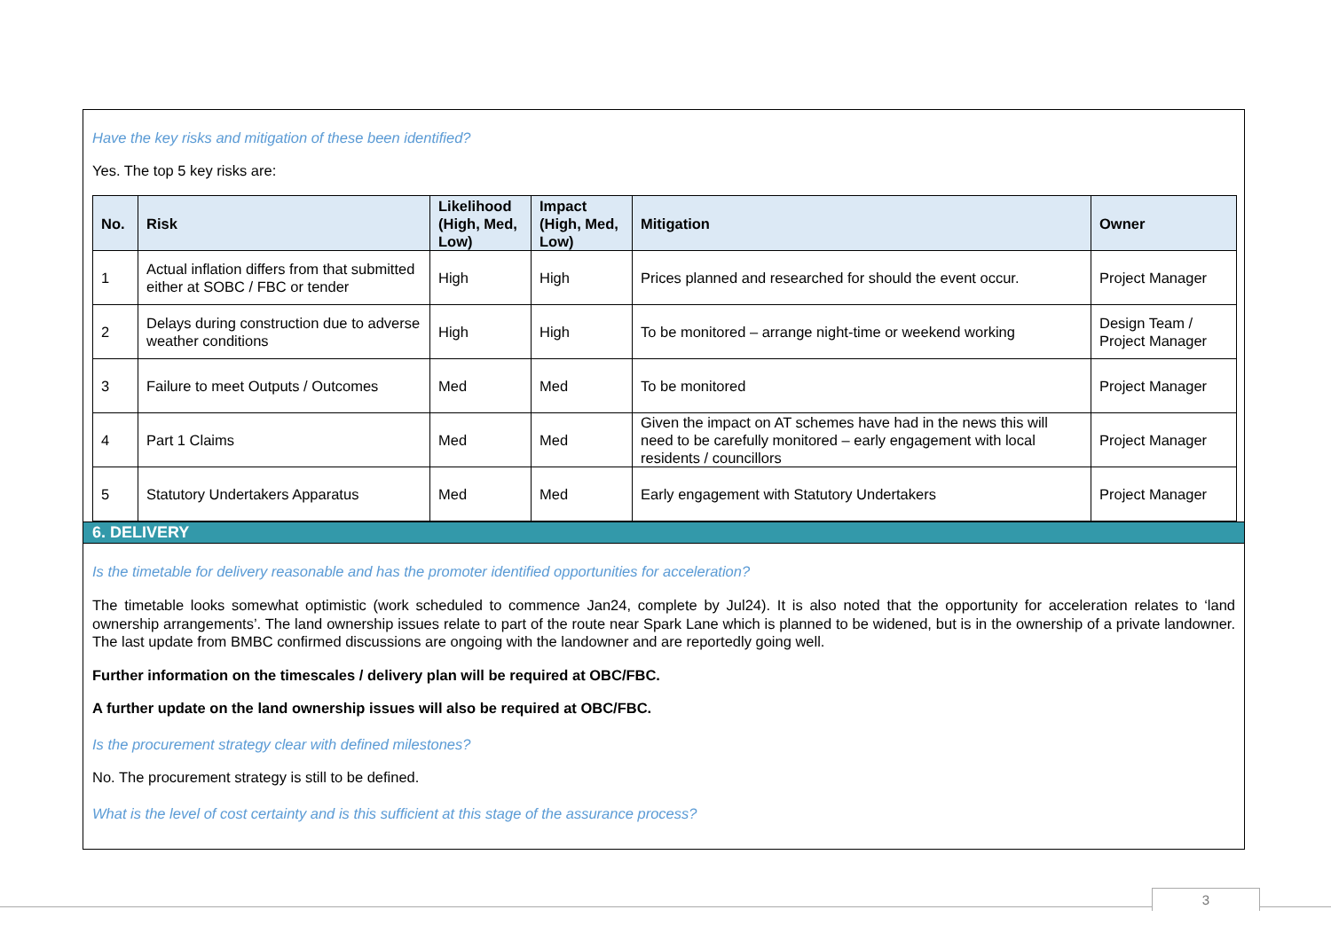Have the key risks and mitigation of these been identified?
Yes. The top 5 key risks are:
| No. | Risk | Likelihood (High, Med, Low) | Impact (High, Med, Low) | Mitigation | Owner |
| --- | --- | --- | --- | --- | --- |
| 1 | Actual inflation differs from that submitted either at SOBC / FBC or tender | High | High | Prices planned and researched for should the event occur. | Project Manager |
| 2 | Delays during construction due to adverse weather conditions | High | High | To be monitored – arrange night-time or weekend working | Design Team / Project Manager |
| 3 | Failure to meet Outputs / Outcomes | Med | Med | To be monitored | Project Manager |
| 4 | Part 1 Claims | Med | Med | Given the impact on AT schemes have had in the news this will need to be carefully monitored – early engagement with local residents / councillors | Project Manager |
| 5 | Statutory Undertakers Apparatus | Med | Med | Early engagement with Statutory Undertakers | Project Manager |
6. DELIVERY
Is the timetable for delivery reasonable and has the promoter identified opportunities for acceleration?
The timetable looks somewhat optimistic (work scheduled to commence Jan24, complete by Jul24). It is also noted that the opportunity for acceleration relates to ‘land ownership arrangements’. The land ownership issues relate to part of the route near Spark Lane which is planned to be widened, but is in the ownership of a private landowner. The last update from BMBC confirmed discussions are ongoing with the landowner and are reportedly going well.
Further information on the timescales / delivery plan will be required at OBC/FBC.
A further update on the land ownership issues will also be required at OBC/FBC.
Is the procurement strategy clear with defined milestones?
No. The procurement strategy is still to be defined.
What is the level of cost certainty and is this sufficient at this stage of the assurance process?
3